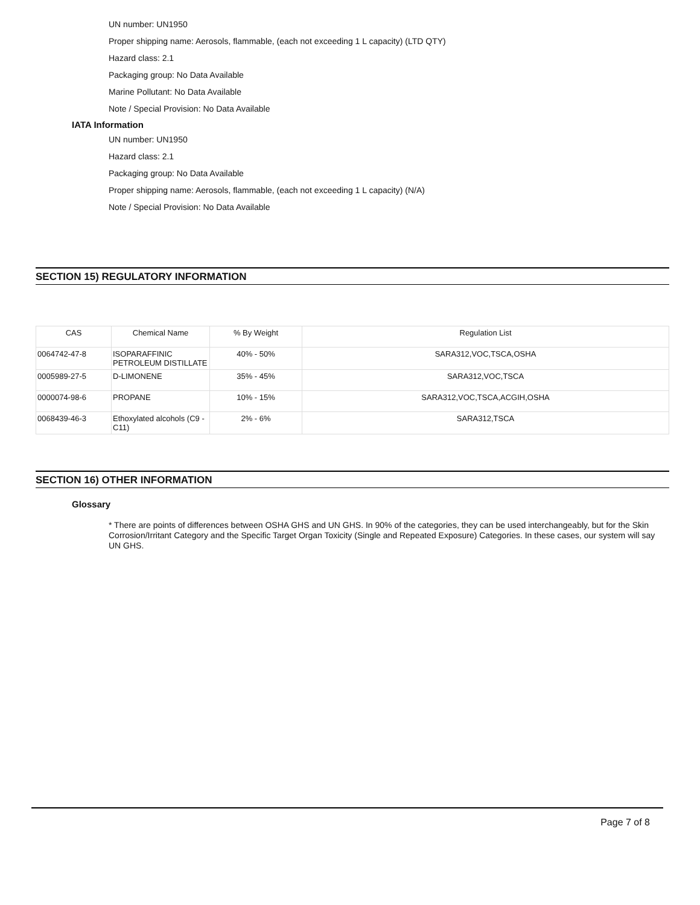UN number: UN1950
Proper shipping name: Aerosols, flammable, (each not exceeding 1 L capacity) (LTD QTY)
Hazard class: 2.1
Packaging group: No Data Available
Marine Pollutant: No Data Available
Note / Special Provision: No Data Available
IATA Information
UN number: UN1950
Hazard class: 2.1
Packaging group: No Data Available
Proper shipping name: Aerosols, flammable, (each not exceeding 1 L capacity) (N/A)
Note / Special Provision: No Data Available
SECTION 15) REGULATORY INFORMATION
| CAS | Chemical Name | % By Weight | Regulation List |
| 0064742-47-8 | ISOPARAFFINIC PETROLEUM DISTILLATE | 40% - 50% | SARA312,VOC,TSCA,OSHA |
| 0005989-27-5 | D-LIMONENE | 35% - 45% | SARA312,VOC,TSCA |
| 0000074-98-6 | PROPANE | 10% - 15% | SARA312,VOC,TSCA,ACGIH,OSHA |
| 0068439-46-3 | Ethoxylated alcohols (C9 - C11) | 2% - 6% | SARA312,TSCA |
SECTION 16) OTHER INFORMATION
Glossary
* There are points of differences between OSHA GHS and UN GHS. In 90% of the categories, they can be used interchangeably, but for the Skin Corrosion/Irritant Category and the Specific Target Organ Toxicity (Single and Repeated Exposure) Categories. In these cases, our system will say UN GHS.
Page 7 of 8